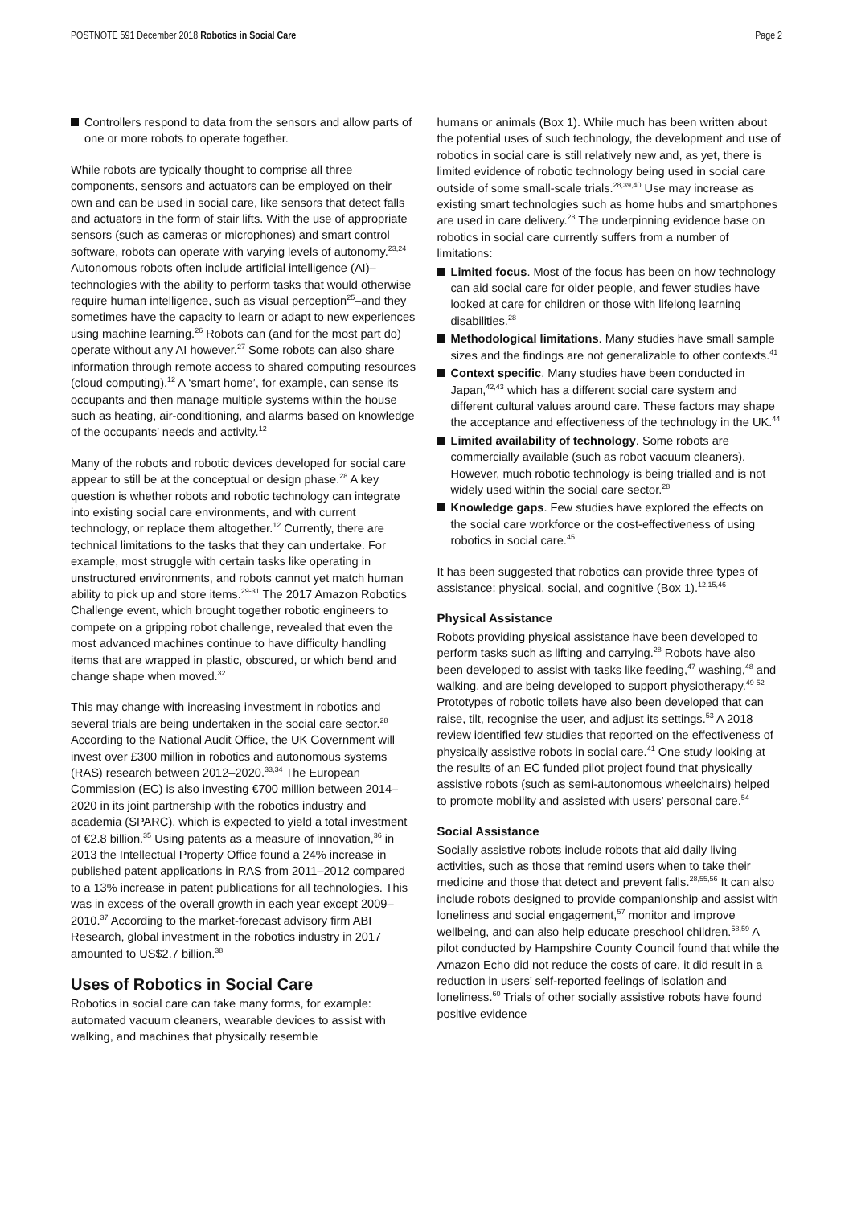POSTNOTE 591 December 2018 Robotics in Social Care Page 2
Controllers respond to data from the sensors and allow parts of one or more robots to operate together.
While robots are typically thought to comprise all three components, sensors and actuators can be employed on their own and can be used in social care, like sensors that detect falls and actuators in the form of stair lifts. With the use of appropriate sensors (such as cameras or microphones) and smart control software, robots can operate with varying levels of autonomy.<sup>23,24</sup> Autonomous robots often include artificial intelligence (AI)–technologies with the ability to perform tasks that would otherwise require human intelligence, such as visual perception<sup>25</sup>–and they sometimes have the capacity to learn or adapt to new experiences using machine learning.<sup>26</sup> Robots can (and for the most part do) operate without any AI however.<sup>27</sup> Some robots can also share information through remote access to shared computing resources (cloud computing).<sup>12</sup> A ‘smart home’, for example, can sense its occupants and then manage multiple systems within the house such as heating, air-conditioning, and alarms based on knowledge of the occupants’ needs and activity.<sup>12</sup>
Many of the robots and robotic devices developed for social care appear to still be at the conceptual or design phase.<sup>28</sup> A key question is whether robots and robotic technology can integrate into existing social care environments, and with current technology, or replace them altogether.<sup>12</sup> Currently, there are technical limitations to the tasks that they can undertake. For example, most struggle with certain tasks like operating in unstructured environments, and robots cannot yet match human ability to pick up and store items.<sup>29-31</sup> The 2017 Amazon Robotics Challenge event, which brought together robotic engineers to compete on a gripping robot challenge, revealed that even the most advanced machines continue to have difficulty handling items that are wrapped in plastic, obscured, or which bend and change shape when moved.<sup>32</sup>
This may change with increasing investment in robotics and several trials are being undertaken in the social care sector.<sup>28</sup> According to the National Audit Office, the UK Government will invest over £300 million in robotics and autonomous systems (RAS) research between 2012–2020.<sup>33,34</sup> The European Commission (EC) is also investing €700 million between 2014–2020 in its joint partnership with the robotics industry and academia (SPARC), which is expected to yield a total investment of €2.8 billion.<sup>35</sup> Using patents as a measure of innovation,<sup>36</sup> in 2013 the Intellectual Property Office found a 24% increase in published patent applications in RAS from 2011–2012 compared to a 13% increase in patent publications for all technologies. This was in excess of the overall growth in each year except 2009–2010.<sup>37</sup> According to the market-forecast advisory firm ABI Research, global investment in the robotics industry in 2017 amounted to US$2.7 billion.<sup>38</sup>
Uses of Robotics in Social Care
Robotics in social care can take many forms, for example: automated vacuum cleaners, wearable devices to assist with walking, and machines that physically resemble
humans or animals (Box 1). While much has been written about the potential uses of such technology, the development and use of robotics in social care is still relatively new and, as yet, there is limited evidence of robotic technology being used in social care outside of some small-scale trials.<sup>28,39,40</sup> Use may increase as existing smart technologies such as home hubs and smartphones are used in care delivery.<sup>28</sup> The underpinning evidence base on robotics in social care currently suffers from a number of limitations:
Limited focus. Most of the focus has been on how technology can aid social care for older people, and fewer studies have looked at care for children or those with lifelong learning disabilities.<sup>28</sup>
Methodological limitations. Many studies have small sample sizes and the findings are not generalizable to other contexts.<sup>41</sup>
Context specific. Many studies have been conducted in Japan,<sup>42,43</sup> which has a different social care system and different cultural values around care. These factors may shape the acceptance and effectiveness of the technology in the UK.<sup>44</sup>
Limited availability of technology. Some robots are commercially available (such as robot vacuum cleaners). However, much robotic technology is being trialled and is not widely used within the social care sector.<sup>28</sup>
Knowledge gaps. Few studies have explored the effects on the social care workforce or the cost-effectiveness of using robotics in social care.<sup>45</sup>
It has been suggested that robotics can provide three types of assistance: physical, social, and cognitive (Box 1).<sup>12,15,46</sup>
Physical Assistance
Robots providing physical assistance have been developed to perform tasks such as lifting and carrying.<sup>28</sup> Robots have also been developed to assist with tasks like feeding,<sup>47</sup> washing,<sup>48</sup> and walking, and are being developed to support physiotherapy.<sup>49-52</sup> Prototypes of robotic toilets have also been developed that can raise, tilt, recognise the user, and adjust its settings.<sup>53</sup> A 2018 review identified few studies that reported on the effectiveness of physically assistive robots in social care.<sup>41</sup> One study looking at the results of an EC funded pilot project found that physically assistive robots (such as semi-autonomous wheelchairs) helped to promote mobility and assisted with users’ personal care.<sup>54</sup>
Social Assistance
Socially assistive robots include robots that aid daily living activities, such as those that remind users when to take their medicine and those that detect and prevent falls.<sup>28,55,56</sup> It can also include robots designed to provide companionship and assist with loneliness and social engagement,<sup>57</sup> monitor and improve wellbeing, and can also help educate preschool children.<sup>58,59</sup> A pilot conducted by Hampshire County Council found that while the Amazon Echo did not reduce the costs of care, it did result in a reduction in users’ self-reported feelings of isolation and loneliness.<sup>60</sup> Trials of other socially assistive robots have found positive evidence